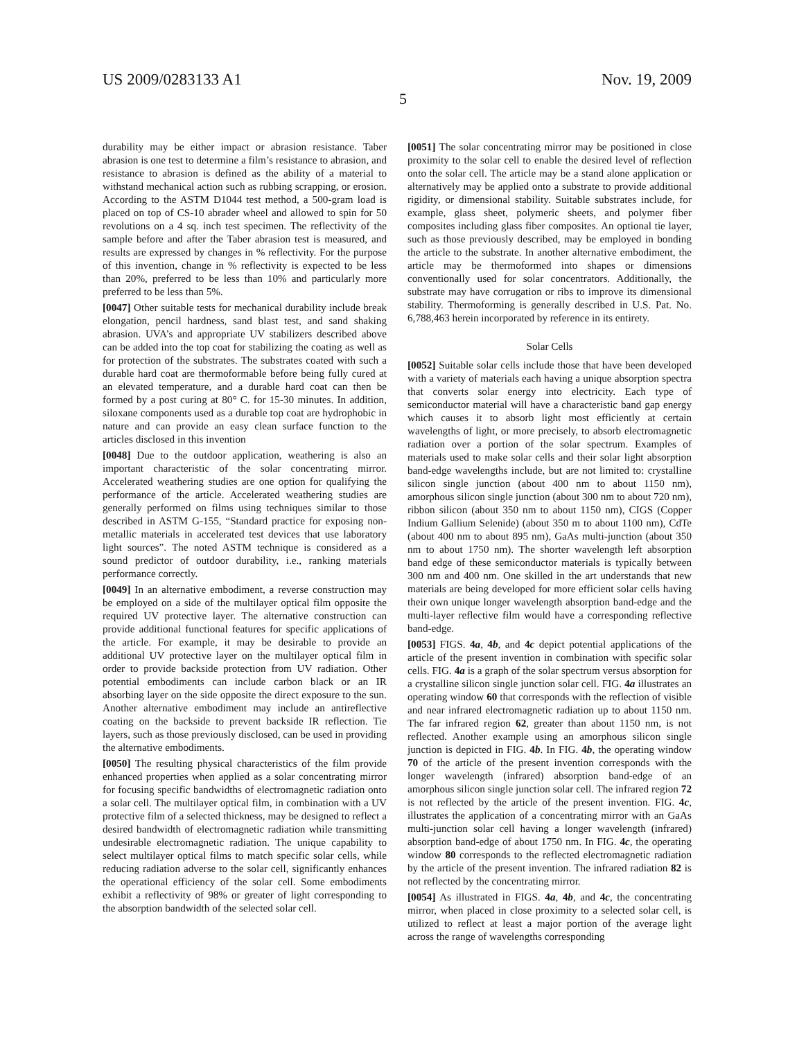US 2009/0283133 A1 Nov. 19, 2009
5
durability may be either impact or abrasion resistance. Taber abrasion is one test to determine a film’s resistance to abrasion, and resistance to abrasion is defined as the ability of a material to withstand mechanical action such as rubbing scrapping, or erosion. According to the ASTM D1044 test method, a 500-gram load is placed on top of CS-10 abrader wheel and allowed to spin for 50 revolutions on a 4 sq. inch test specimen. The reflectivity of the sample before and after the Taber abrasion test is measured, and results are expressed by changes in % reflectivity. For the purpose of this invention, change in % reflectivity is expected to be less than 20%, preferred to be less than 10% and particularly more preferred to be less than 5%.
[0047] Other suitable tests for mechanical durability include break elongation, pencil hardness, sand blast test, and sand shaking abrasion. UVA’s and appropriate UV stabilizers described above can be added into the top coat for stabilizing the coating as well as for protection of the substrates. The substrates coated with such a durable hard coat are thermoformable before being fully cured at an elevated temperature, and a durable hard coat can then be formed by a post curing at 80° C. for 15-30 minutes. In addition, siloxane components used as a durable top coat are hydrophobic in nature and can provide an easy clean surface function to the articles disclosed in this invention
[0048] Due to the outdoor application, weathering is also an important characteristic of the solar concentrating mirror. Accelerated weathering studies are one option for qualifying the performance of the article. Accelerated weathering studies are generally performed on films using techniques similar to those described in ASTM G-155, “Standard practice for exposing non-metallic materials in accelerated test devices that use laboratory light sources”. The noted ASTM technique is considered as a sound predictor of outdoor durability, i.e., ranking materials performance correctly.
[0049] In an alternative embodiment, a reverse construction may be employed on a side of the multilayer optical film opposite the required UV protective layer. The alternative construction can provide additional functional features for specific applications of the article. For example, it may be desirable to provide an additional UV protective layer on the multilayer optical film in order to provide backside protection from UV radiation. Other potential embodiments can include carbon black or an IR absorbing layer on the side opposite the direct exposure to the sun. Another alternative embodiment may include an antireflective coating on the backside to prevent backside IR reflection. Tie layers, such as those previously disclosed, can be used in providing the alternative embodiments.
[0050] The resulting physical characteristics of the film provide enhanced properties when applied as a solar concentrating mirror for focusing specific bandwidths of electromagnetic radiation onto a solar cell. The multilayer optical film, in combination with a UV protective film of a selected thickness, may be designed to reflect a desired bandwidth of electromagnetic radiation while transmitting undesirable electromagnetic radiation. The unique capability to select multilayer optical films to match specific solar cells, while reducing radiation adverse to the solar cell, significantly enhances the operational efficiency of the solar cell. Some embodiments exhibit a reflectivity of 98% or greater of light corresponding to the absorption bandwidth of the selected solar cell.
[0051] The solar concentrating mirror may be positioned in close proximity to the solar cell to enable the desired level of reflection onto the solar cell. The article may be a stand alone application or alternatively may be applied onto a substrate to provide additional rigidity, or dimensional stability. Suitable substrates include, for example, glass sheet, polymeric sheets, and polymer fiber composites including glass fiber composites. An optional tie layer, such as those previously described, may be employed in bonding the article to the substrate. In another alternative embodiment, the article may be thermoformed into shapes or dimensions conventionally used for solar concentrators. Additionally, the substrate may have corrugation or ribs to improve its dimensional stability. Thermoforming is generally described in U.S. Pat. No. 6,788,463 herein incorporated by reference in its entirety.
Solar Cells
[0052] Suitable solar cells include those that have been developed with a variety of materials each having a unique absorption spectra that converts solar energy into electricity. Each type of semiconductor material will have a characteristic band gap energy which causes it to absorb light most efficiently at certain wavelengths of light, or more precisely, to absorb electromagnetic radiation over a portion of the solar spectrum. Examples of materials used to make solar cells and their solar light absorption band-edge wavelengths include, but are not limited to: crystalline silicon single junction (about 400 nm to about 1150 nm), amorphous silicon single junction (about 300 nm to about 720 nm), ribbon silicon (about 350 nm to about 1150 nm), CIGS (Copper Indium Gallium Selenide) (about 350 m to about 1100 nm), CdTe (about 400 nm to about 895 nm), GaAs multi-junction (about 350 nm to about 1750 nm). The shorter wavelength left absorption band edge of these semiconductor materials is typically between 300 nm and 400 nm. One skilled in the art understands that new materials are being developed for more efficient solar cells having their own unique longer wavelength absorption band-edge and the multi-layer reflective film would have a corresponding reflective band-edge.
[0053] FIGS. 4a, 4b, and 4c depict potential applications of the article of the present invention in combination with specific solar cells. FIG. 4a is a graph of the solar spectrum versus absorption for a crystalline silicon single junction solar cell. FIG. 4a illustrates an operating window 60 that corresponds with the reflection of visible and near infrared electromagnetic radiation up to about 1150 nm. The far infrared region 62, greater than about 1150 nm, is not reflected. Another example using an amorphous silicon single junction is depicted in FIG. 4b. In FIG. 4b, the operating window 70 of the article of the present invention corresponds with the longer wavelength (infrared) absorption band-edge of an amorphous silicon single junction solar cell. The infrared region 72 is not reflected by the article of the present invention. FIG. 4c, illustrates the application of a concentrating mirror with an GaAs multi-junction solar cell having a longer wavelength (infrared) absorption band-edge of about 1750 nm. In FIG. 4c, the operating window 80 corresponds to the reflected electromagnetic radiation by the article of the present invention. The infrared radiation 82 is not reflected by the concentrating mirror.
[0054] As illustrated in FIGS. 4a, 4b, and 4c, the concentrating mirror, when placed in close proximity to a selected solar cell, is utilized to reflect at least a major portion of the average light across the range of wavelengths corresponding